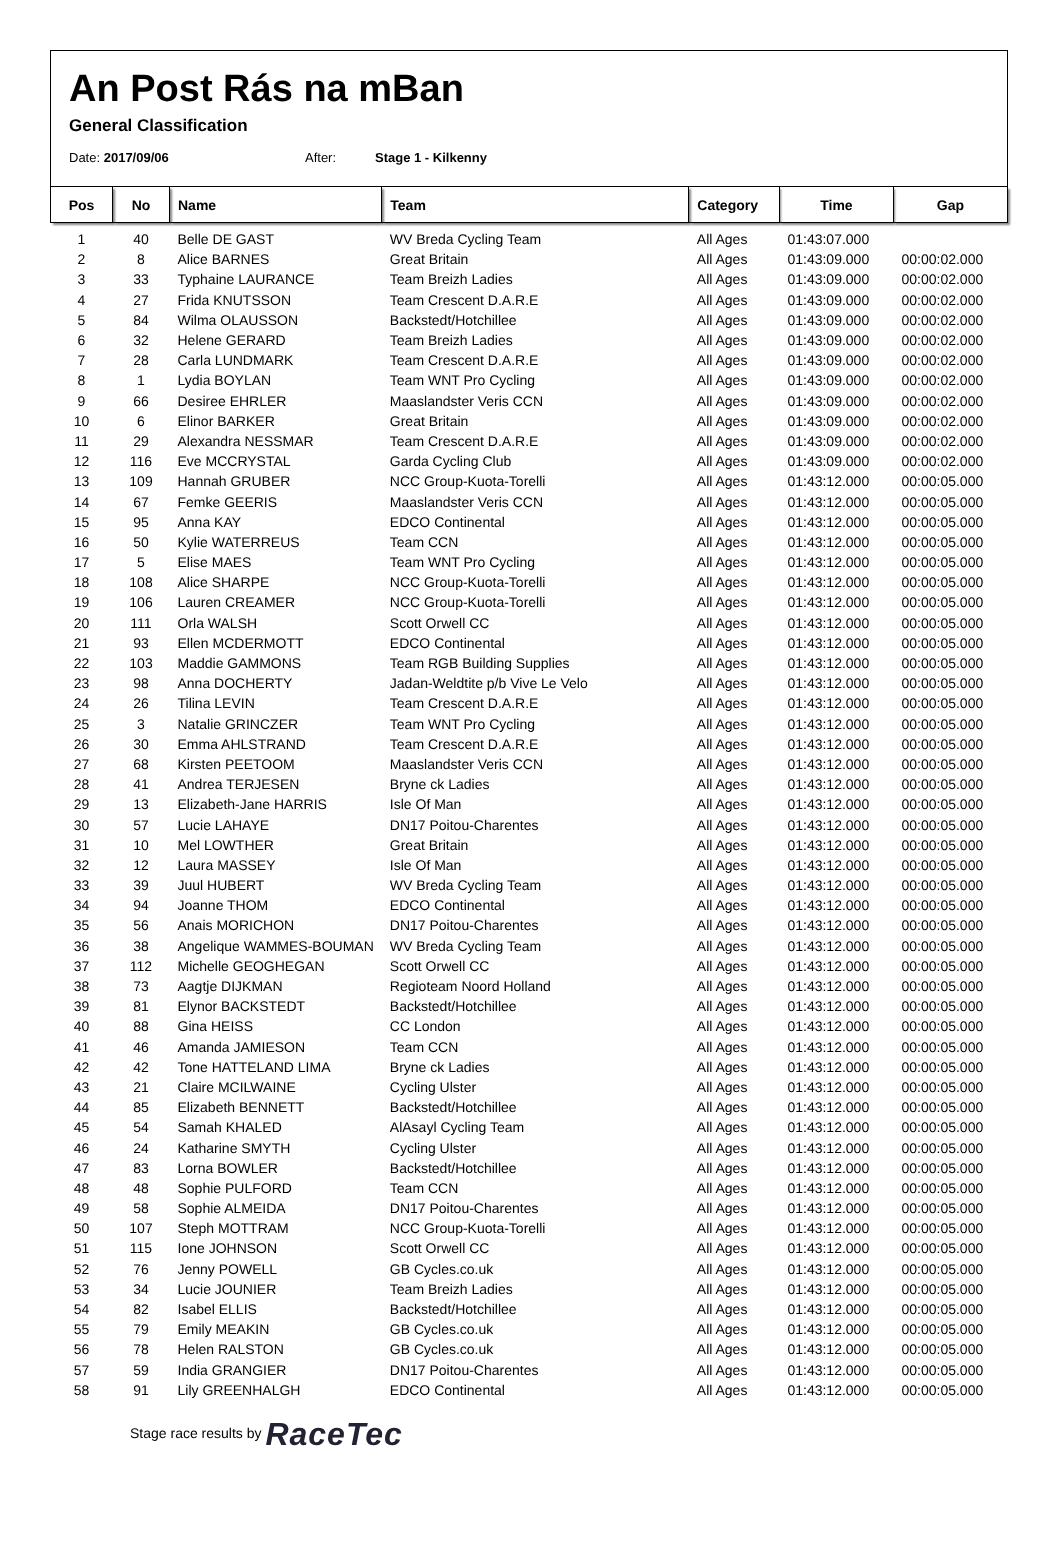An Post Rás na mBan
General Classification
Date: 2017/09/06 After: Stage 1 - Kilkenny
| Pos | No | Name | Team | Category | Time | Gap |
| --- | --- | --- | --- | --- | --- | --- |
| 1 | 40 | Belle DE GAST | WV Breda Cycling Team | All Ages | 01:43:07.000 | |
| 2 | 8 | Alice BARNES | Great Britain | All Ages | 01:43:09.000 | 00:00:02.000 |
| 3 | 33 | Typhaine LAURANCE | Team Breizh Ladies | All Ages | 01:43:09.000 | 00:00:02.000 |
| 4 | 27 | Frida KNUTSSON | Team Crescent D.A.R.E | All Ages | 01:43:09.000 | 00:00:02.000 |
| 5 | 84 | Wilma OLAUSSON | Backstedt/Hotchillee | All Ages | 01:43:09.000 | 00:00:02.000 |
| 6 | 32 | Helene GERARD | Team Breizh Ladies | All Ages | 01:43:09.000 | 00:00:02.000 |
| 7 | 28 | Carla LUNDMARK | Team Crescent D.A.R.E | All Ages | 01:43:09.000 | 00:00:02.000 |
| 8 | 1 | Lydia BOYLAN | Team WNT Pro Cycling | All Ages | 01:43:09.000 | 00:00:02.000 |
| 9 | 66 | Desiree EHRLER | Maaslandster Veris CCN | All Ages | 01:43:09.000 | 00:00:02.000 |
| 10 | 6 | Elinor BARKER | Great Britain | All Ages | 01:43:09.000 | 00:00:02.000 |
| 11 | 29 | Alexandra NESSMAR | Team Crescent D.A.R.E | All Ages | 01:43:09.000 | 00:00:02.000 |
| 12 | 116 | Eve MCCRYSTAL | Garda Cycling Club | All Ages | 01:43:09.000 | 00:00:02.000 |
| 13 | 109 | Hannah GRUBER | NCC Group-Kuota-Torelli | All Ages | 01:43:12.000 | 00:00:05.000 |
| 14 | 67 | Femke GEERIS | Maaslandster Veris CCN | All Ages | 01:43:12.000 | 00:00:05.000 |
| 15 | 95 | Anna KAY | EDCO Continental | All Ages | 01:43:12.000 | 00:00:05.000 |
| 16 | 50 | Kylie WATERREUS | Team CCN | All Ages | 01:43:12.000 | 00:00:05.000 |
| 17 | 5 | Elise MAES | Team WNT Pro Cycling | All Ages | 01:43:12.000 | 00:00:05.000 |
| 18 | 108 | Alice SHARPE | NCC Group-Kuota-Torelli | All Ages | 01:43:12.000 | 00:00:05.000 |
| 19 | 106 | Lauren CREAMER | NCC Group-Kuota-Torelli | All Ages | 01:43:12.000 | 00:00:05.000 |
| 20 | 111 | Orla WALSH | Scott Orwell CC | All Ages | 01:43:12.000 | 00:00:05.000 |
| 21 | 93 | Ellen MCDERMOTT | EDCO Continental | All Ages | 01:43:12.000 | 00:00:05.000 |
| 22 | 103 | Maddie GAMMONS | Team RGB Building Supplies | All Ages | 01:43:12.000 | 00:00:05.000 |
| 23 | 98 | Anna DOCHERTY | Jadan-Weldtite p/b Vive Le Velo | All Ages | 01:43:12.000 | 00:00:05.000 |
| 24 | 26 | Tilina LEVIN | Team Crescent D.A.R.E | All Ages | 01:43:12.000 | 00:00:05.000 |
| 25 | 3 | Natalie GRINCZER | Team WNT Pro Cycling | All Ages | 01:43:12.000 | 00:00:05.000 |
| 26 | 30 | Emma AHLSTRAND | Team Crescent D.A.R.E | All Ages | 01:43:12.000 | 00:00:05.000 |
| 27 | 68 | Kirsten PEETOOM | Maaslandster Veris CCN | All Ages | 01:43:12.000 | 00:00:05.000 |
| 28 | 41 | Andrea TERJESEN | Bryne ck Ladies | All Ages | 01:43:12.000 | 00:00:05.000 |
| 29 | 13 | Elizabeth-Jane HARRIS | Isle Of Man | All Ages | 01:43:12.000 | 00:00:05.000 |
| 30 | 57 | Lucie LAHAYE | DN17 Poitou-Charentes | All Ages | 01:43:12.000 | 00:00:05.000 |
| 31 | 10 | Mel LOWTHER | Great Britain | All Ages | 01:43:12.000 | 00:00:05.000 |
| 32 | 12 | Laura MASSEY | Isle Of Man | All Ages | 01:43:12.000 | 00:00:05.000 |
| 33 | 39 | Juul HUBERT | WV Breda Cycling Team | All Ages | 01:43:12.000 | 00:00:05.000 |
| 34 | 94 | Joanne THOM | EDCO Continental | All Ages | 01:43:12.000 | 00:00:05.000 |
| 35 | 56 | Anais MORICHON | DN17 Poitou-Charentes | All Ages | 01:43:12.000 | 00:00:05.000 |
| 36 | 38 | Angelique WAMMES-BOUMAN | WV Breda Cycling Team | All Ages | 01:43:12.000 | 00:00:05.000 |
| 37 | 112 | Michelle GEOGHEGAN | Scott Orwell CC | All Ages | 01:43:12.000 | 00:00:05.000 |
| 38 | 73 | Aagtje DIJKMAN | Regioteam Noord Holland | All Ages | 01:43:12.000 | 00:00:05.000 |
| 39 | 81 | Elynor BACKSTEDT | Backstedt/Hotchillee | All Ages | 01:43:12.000 | 00:00:05.000 |
| 40 | 88 | Gina HEISS | CC London | All Ages | 01:43:12.000 | 00:00:05.000 |
| 41 | 46 | Amanda JAMIESON | Team CCN | All Ages | 01:43:12.000 | 00:00:05.000 |
| 42 | 42 | Tone HATTELAND LIMA | Bryne ck Ladies | All Ages | 01:43:12.000 | 00:00:05.000 |
| 43 | 21 | Claire MCILWAINE | Cycling Ulster | All Ages | 01:43:12.000 | 00:00:05.000 |
| 44 | 85 | Elizabeth BENNETT | Backstedt/Hotchillee | All Ages | 01:43:12.000 | 00:00:05.000 |
| 45 | 54 | Samah KHALED | AlAsayl Cycling Team | All Ages | 01:43:12.000 | 00:00:05.000 |
| 46 | 24 | Katharine SMYTH | Cycling Ulster | All Ages | 01:43:12.000 | 00:00:05.000 |
| 47 | 83 | Lorna BOWLER | Backstedt/Hotchillee | All Ages | 01:43:12.000 | 00:00:05.000 |
| 48 | 48 | Sophie PULFORD | Team CCN | All Ages | 01:43:12.000 | 00:00:05.000 |
| 49 | 58 | Sophie ALMEIDA | DN17 Poitou-Charentes | All Ages | 01:43:12.000 | 00:00:05.000 |
| 50 | 107 | Steph MOTTRAM | NCC Group-Kuota-Torelli | All Ages | 01:43:12.000 | 00:00:05.000 |
| 51 | 115 | Ione JOHNSON | Scott Orwell CC | All Ages | 01:43:12.000 | 00:00:05.000 |
| 52 | 76 | Jenny POWELL | GB Cycles.co.uk | All Ages | 01:43:12.000 | 00:00:05.000 |
| 53 | 34 | Lucie JOUNIER | Team Breizh Ladies | All Ages | 01:43:12.000 | 00:00:05.000 |
| 54 | 82 | Isabel ELLIS | Backstedt/Hotchillee | All Ages | 01:43:12.000 | 00:00:05.000 |
| 55 | 79 | Emily MEAKIN | GB Cycles.co.uk | All Ages | 01:43:12.000 | 00:00:05.000 |
| 56 | 78 | Helen RALSTON | GB Cycles.co.uk | All Ages | 01:43:12.000 | 00:00:05.000 |
| 57 | 59 | India GRANGIER | DN17 Poitou-Charentes | All Ages | 01:43:12.000 | 00:00:05.000 |
| 58 | 91 | Lily GREENHALGH | EDCO Continental | All Ages | 01:43:12.000 | 00:00:05.000 |
Stage race results by RaceTec